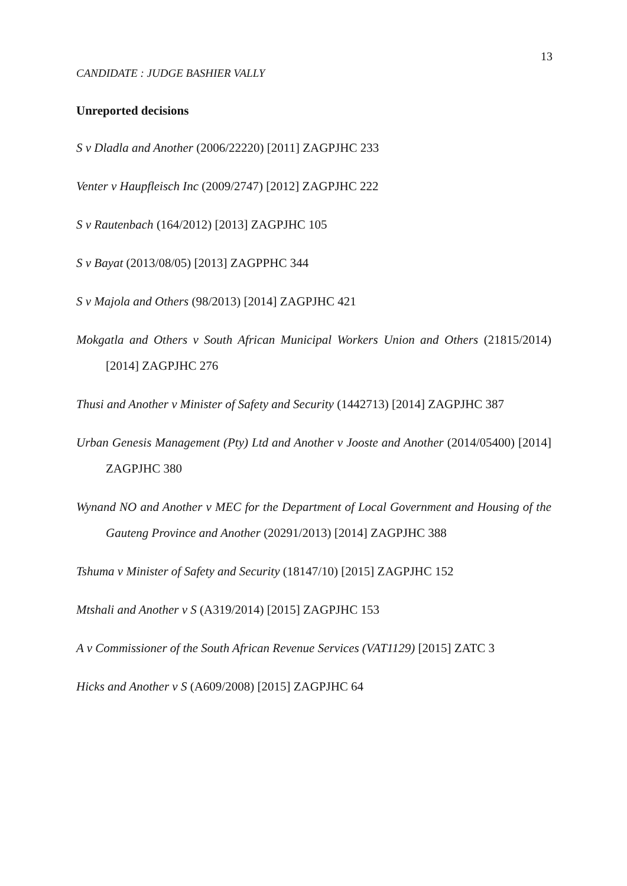13
CANDIDATE : JUDGE BASHIER VALLY
Unreported decisions
S v Dladla and Another (2006/22220) [2011] ZAGPJHC 233
Venter v Haupfleisch Inc (2009/2747) [2012] ZAGPJHC 222
S v Rautenbach (164/2012) [2013] ZAGPJHC 105
S v Bayat (2013/08/05) [2013] ZAGPPHC 344
S v Majola and Others (98/2013) [2014] ZAGPJHC 421
Mokgatla and Others v South African Municipal Workers Union and Others (21815/2014) [2014] ZAGPJHC 276
Thusi and Another v Minister of Safety and Security (1442713) [2014] ZAGPJHC 387
Urban Genesis Management (Pty) Ltd and Another v Jooste and Another (2014/05400) [2014] ZAGPJHC 380
Wynand NO and Another v MEC for the Department of Local Government and Housing of the Gauteng Province and Another (20291/2013) [2014] ZAGPJHC 388
Tshuma v Minister of Safety and Security (18147/10) [2015] ZAGPJHC 152
Mtshali and Another v S (A319/2014) [2015] ZAGPJHC 153
A v Commissioner of the South African Revenue Services (VAT1129) [2015] ZATC 3
Hicks and Another v S (A609/2008) [2015] ZAGPJHC 64